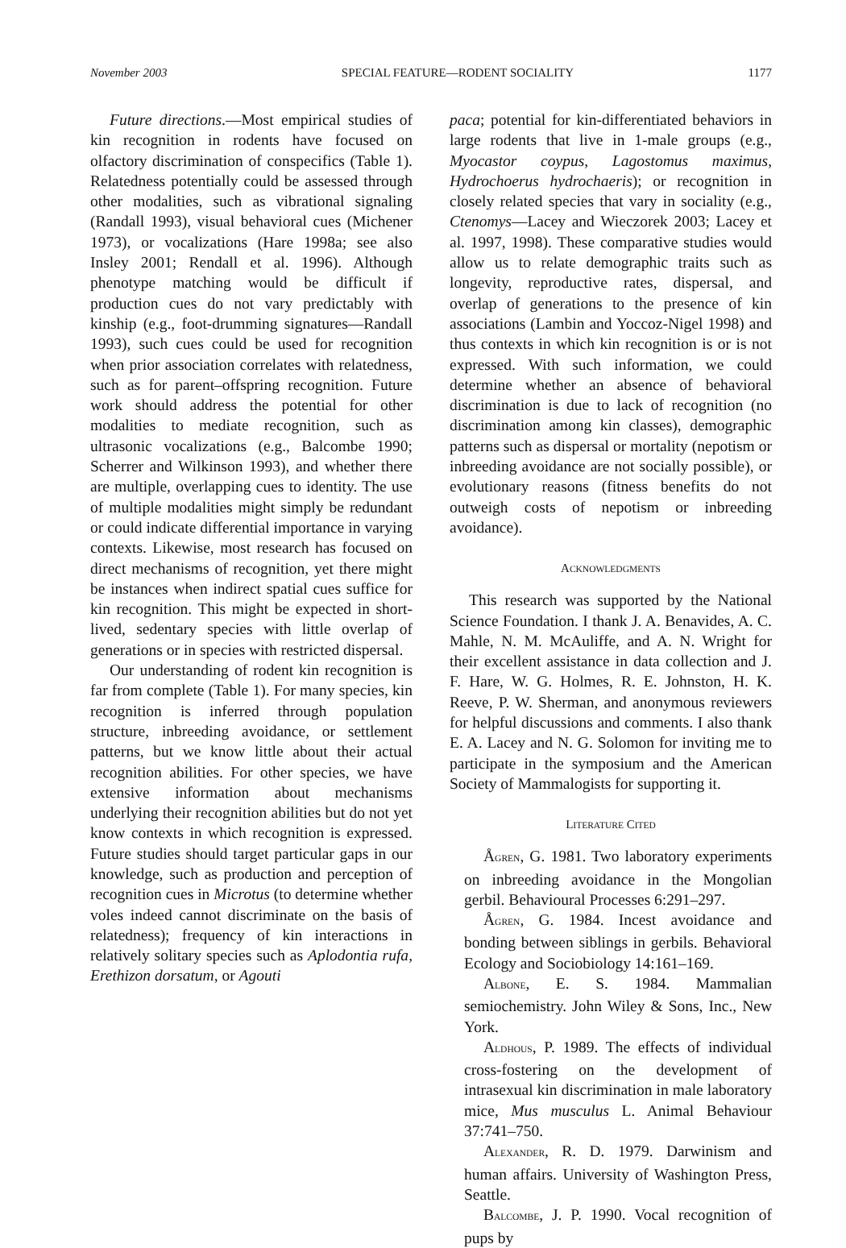November 2003 SPECIAL FEATURE—RODENT SOCIALITY 1177
Future directions.—Most empirical studies of kin recognition in rodents have focused on olfactory discrimination of conspecifics (Table 1). Relatedness potentially could be assessed through other modalities, such as vibrational signaling (Randall 1993), visual behavioral cues (Michener 1973), or vocalizations (Hare 1998a; see also Insley 2001; Rendall et al. 1996). Although phenotype matching would be difficult if production cues do not vary predictably with kinship (e.g., foot-drumming signatures—Randall 1993), such cues could be used for recognition when prior association correlates with relatedness, such as for parent–offspring recognition. Future work should address the potential for other modalities to mediate recognition, such as ultrasonic vocalizations (e.g., Balcombe 1990; Scherrer and Wilkinson 1993), and whether there are multiple, overlapping cues to identity. The use of multiple modalities might simply be redundant or could indicate differential importance in varying contexts. Likewise, most research has focused on direct mechanisms of recognition, yet there might be instances when indirect spatial cues suffice for kin recognition. This might be expected in short-lived, sedentary species with little overlap of generations or in species with restricted dispersal.
Our understanding of rodent kin recognition is far from complete (Table 1). For many species, kin recognition is inferred through population structure, inbreeding avoidance, or settlement patterns, but we know little about their actual recognition abilities. For other species, we have extensive information about mechanisms underlying their recognition abilities but do not yet know contexts in which recognition is expressed. Future studies should target particular gaps in our knowledge, such as production and perception of recognition cues in Microtus (to determine whether voles indeed cannot discriminate on the basis of relatedness); frequency of kin interactions in relatively solitary species such as Aplodontia rufa, Erethizon dorsatum, or Agouti
paca; potential for kin-differentiated behaviors in large rodents that live in 1-male groups (e.g., Myocastor coypus, Lagostomus maximus, Hydrochoerus hydrochaeris); or recognition in closely related species that vary in sociality (e.g., Ctenomys—Lacey and Wieczorek 2003; Lacey et al. 1997, 1998). These comparative studies would allow us to relate demographic traits such as longevity, reproductive rates, dispersal, and overlap of generations to the presence of kin associations (Lambin and Yoccoz-Nigel 1998) and thus contexts in which kin recognition is or is not expressed. With such information, we could determine whether an absence of behavioral discrimination is due to lack of recognition (no discrimination among kin classes), demographic patterns such as dispersal or mortality (nepotism or inbreeding avoidance are not socially possible), or evolutionary reasons (fitness benefits do not outweigh costs of nepotism or inbreeding avoidance).
ACKNOWLEDGMENTS
This research was supported by the National Science Foundation. I thank J. A. Benavides, A. C. Mahle, N. M. McAuliffe, and A. N. Wright for their excellent assistance in data collection and J. F. Hare, W. G. Holmes, R. E. Johnston, H. K. Reeve, P. W. Sherman, and anonymous reviewers for helpful discussions and comments. I also thank E. A. Lacey and N. G. Solomon for inviting me to participate in the symposium and the American Society of Mammalogists for supporting it.
LITERATURE CITED
ÅGREN, G. 1981. Two laboratory experiments on inbreeding avoidance in the Mongolian gerbil. Behavioural Processes 6:291–297.
ÅGREN, G. 1984. Incest avoidance and bonding between siblings in gerbils. Behavioral Ecology and Sociobiology 14:161–169.
ALBONE, E. S. 1984. Mammalian semiochemistry. John Wiley & Sons, Inc., New York.
ALDHOUS, P. 1989. The effects of individual cross-fostering on the development of intrasexual kin discrimination in male laboratory mice, Mus musculus L. Animal Behaviour 37:741–750.
ALEXANDER, R. D. 1979. Darwinism and human affairs. University of Washington Press, Seattle.
BALCOMBE, J. P. 1990. Vocal recognition of pups by